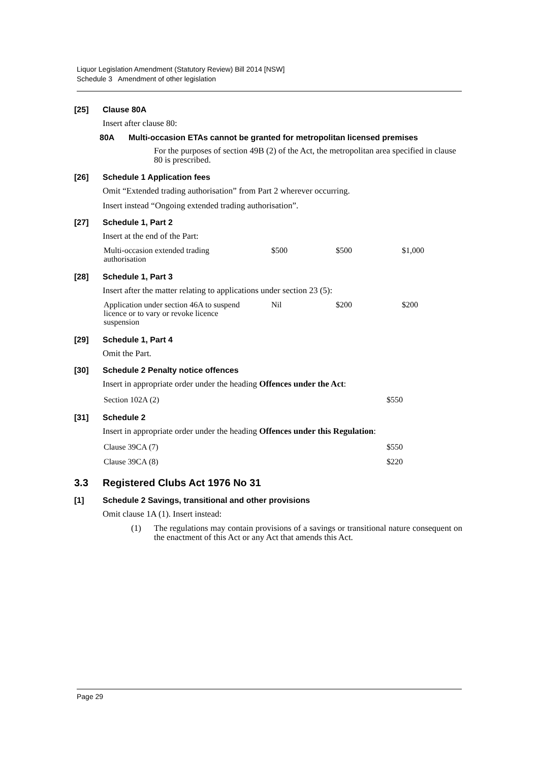Liquor Legislation Amendment (Statutory Review) Bill 2014 [NSW]
Schedule 3 Amendment of other legislation
[25] Clause 80A
Insert after clause 80:
80A Multi-occasion ETAs cannot be granted for metropolitan licensed premises
For the purposes of section 49B (2) of the Act, the metropolitan area specified in clause 80 is prescribed.
[26] Schedule 1 Application fees
Omit “Extended trading authorisation” from Part 2 wherever occurring.
Insert instead “Ongoing extended trading authorisation”.
[27] Schedule 1, Part 2
Insert at the end of the Part:
| Multi-occasion extended trading authorisation | $500 | $500 | $1,000 |
[28] Schedule 1, Part 3
Insert after the matter relating to applications under section 23 (5):
| Application under section 46A to suspend licence or to vary or revoke licence suspension | Nil | $200 | $200 |
[29] Schedule 1, Part 4
Omit the Part.
[30] Schedule 2 Penalty notice offences
Insert in appropriate order under the heading Offences under the Act:
| Section 102A (2) | $550 |
[31] Schedule 2
Insert in appropriate order under the heading Offences under this Regulation:
| Clause 39CA (7) | $550 |
| Clause 39CA (8) | $220 |
3.3 Registered Clubs Act 1976 No 31
[1] Schedule 2 Savings, transitional and other provisions
Omit clause 1A (1). Insert instead:
(1) The regulations may contain provisions of a savings or transitional nature consequent on the enactment of this Act or any Act that amends this Act.
Page 29